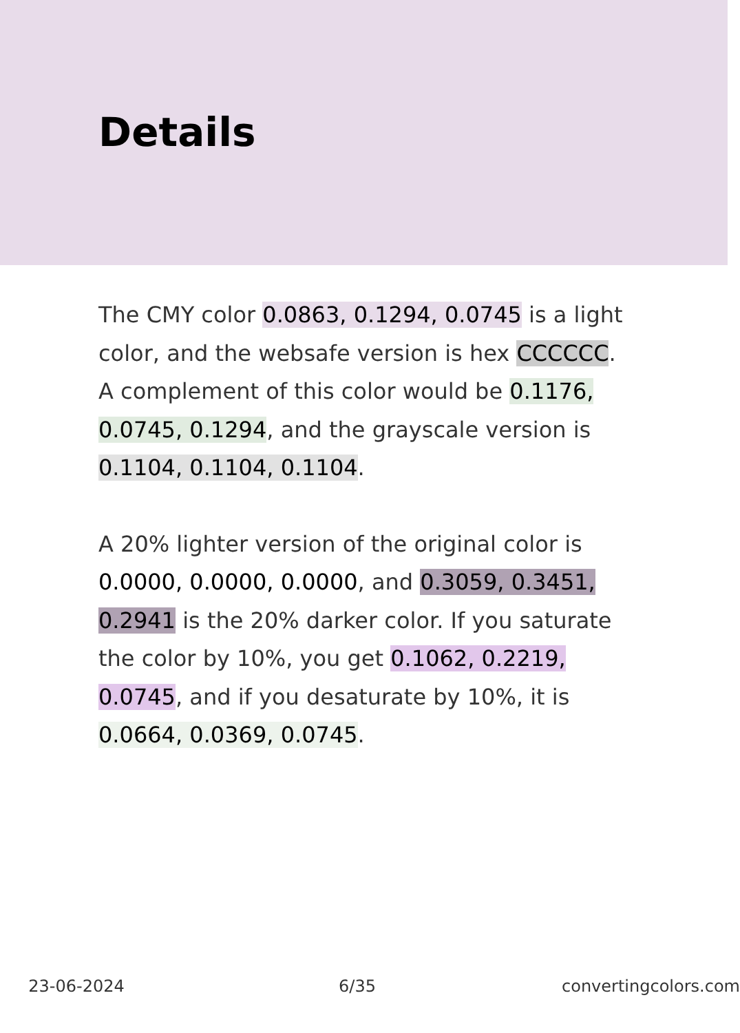Details
The CMY color 0.0863, 0.1294, 0.0745 is a light color, and the websafe version is hex CCCCCC. A complement of this color would be 0.1176, 0.0745, 0.1294, and the grayscale version is 0.1104, 0.1104, 0.1104.
A 20% lighter version of the original color is 0.0000, 0.0000, 0.0000, and 0.3059, 0.3451, 0.2941 is the 20% darker color. If you saturate the color by 10%, you get 0.1062, 0.2219, 0.0745, and if you desaturate by 10%, it is 0.0664, 0.0369, 0.0745.
23-06-2024 6/35 convertingcolors.com